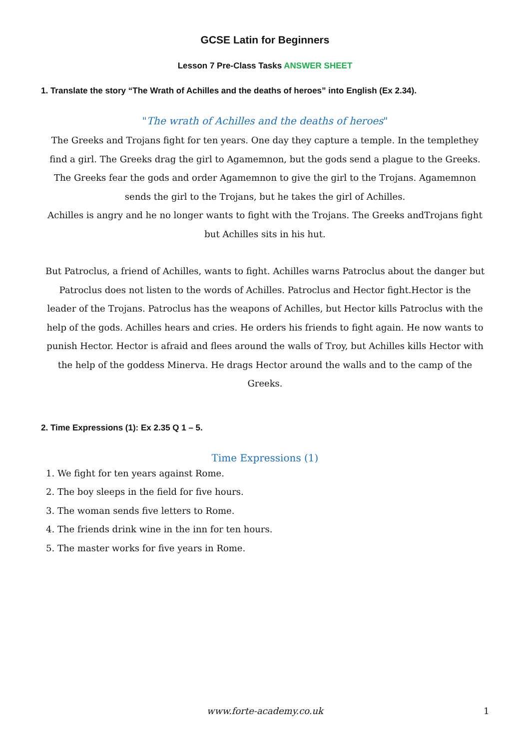GCSE Latin for Beginners
Lesson 7 Pre-Class Tasks ANSWER SHEET
1. Translate the story “The Wrath of Achilles and the deaths of heroes” into English (Ex 2.34).
"The wrath of Achilles and the deaths of heroes"
The Greeks and Trojans fight for ten years. One day they capture a temple. In the templethey find a girl. The Greeks drag the girl to Agamemnon, but the gods send a plague to the Greeks. The Greeks fear the gods and order Agamemnon to give the girl to the Trojans. Agamemnon sends the girl to the Trojans, but he takes the girl of Achilles.
Achilles is angry and he no longer wants to fight with the Trojans. The Greeks andTrojans fight but Achilles sits in his hut.
But Patroclus, a friend of Achilles, wants to fight. Achilles warns Patroclus about the danger but Patroclus does not listen to the words of Achilles. Patroclus and Hector fight.Hector is the leader of the Trojans. Patroclus has the weapons of Achilles, but Hector kills Patroclus with the help of the gods. Achilles hears and cries. He orders his friends to fight again. He now wants to punish Hector. Hector is afraid and flees around the walls of Troy, but Achilles kills Hector with the help of the goddess Minerva. He drags Hector around the walls and to the camp of the Greeks.
2. Time Expressions (1): Ex 2.35 Q 1 – 5.
Time Expressions (1)
1. We fight for ten years against Rome.
2. The boy sleeps in the field for five hours.
3. The woman sends five letters to Rome.
4. The friends drink wine in the inn for ten hours.
5. The master works for five years in Rome.
www.forte-academy.co.uk 1